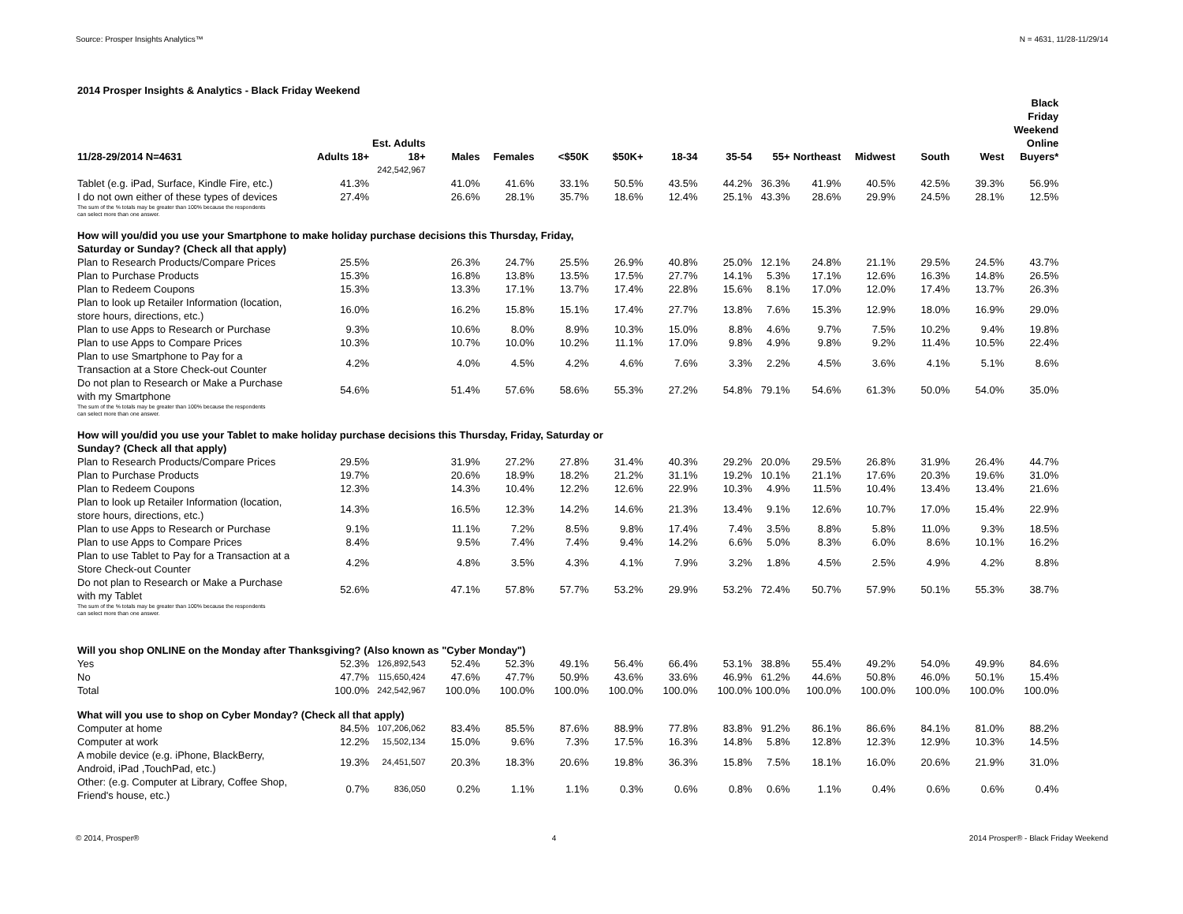Source: Prosper Insights Analytics™ N = 4631, 11/28-11/29/14
2014 Prosper Insights & Analytics - Black Friday Weekend
| 11/28-29/2014 N=4631 | Adults 18+ | Est. Adults 18+ | Males | Females | <$50K | $50K+ | 18-34 | 35-54 | 55+ | Northeast | Midwest | South | West | Black Friday Weekend Online Buyers* |
| --- | --- | --- | --- | --- | --- | --- | --- | --- | --- | --- | --- | --- | --- | --- |
| | | 242,542,967 | | | | | | | | | | | | |
| Tablet (e.g. iPad, Surface, Kindle Fire, etc.) | 41.3% | | 41.0% | 41.6% | 33.1% | 50.5% | 43.5% | 44.2% | 36.3% | 41.9% | 40.5% | 42.5% | 39.3% | 56.9% |
| I do not own either of these types of devices | 27.4% | | 26.6% | 28.1% | 35.7% | 18.6% | 12.4% | 25.1% | 43.3% | 28.6% | 29.9% | 24.5% | 28.1% | 12.5% |
| The sum of the % totals may be greater than 100% because the respondents can select more than one answer. | | | | | | | | | | | | | | |
| How will you/did you use your Smartphone to make holiday purchase decisions this Thursday, Friday, Saturday or Sunday? (Check all that apply) | | | | | | | | | | | | | | |
| Plan to Research Products/Compare Prices | 25.5% | | 26.3% | 24.7% | 25.5% | 26.9% | 40.8% | 25.0% | 12.1% | 24.8% | 21.1% | 29.5% | 24.5% | 43.7% |
| Plan to Purchase Products | 15.3% | | 16.8% | 13.8% | 13.5% | 17.5% | 27.7% | 14.1% | 5.3% | 17.1% | 12.6% | 16.3% | 14.8% | 26.5% |
| Plan to Redeem Coupons | 15.3% | | 13.3% | 17.1% | 13.7% | 17.4% | 22.8% | 15.6% | 8.1% | 17.0% | 12.0% | 17.4% | 13.7% | 26.3% |
| Plan to look up Retailer Information (location, store hours, directions, etc.) | 16.0% | | 16.2% | 15.8% | 15.1% | 17.4% | 27.7% | 13.8% | 7.6% | 15.3% | 12.9% | 18.0% | 16.9% | 29.0% |
| Plan to use Apps to Research or Purchase | 9.3% | | 10.6% | 8.0% | 8.9% | 10.3% | 15.0% | 8.8% | 4.6% | 9.7% | 7.5% | 10.2% | 9.4% | 19.8% |
| Plan to use Apps to Compare Prices | 10.3% | | 10.7% | 10.0% | 10.2% | 11.1% | 17.0% | 9.8% | 4.9% | 9.8% | 9.2% | 11.4% | 10.5% | 22.4% |
| Plan to use Smartphone to Pay for a Transaction at a Store Check-out Counter | 4.2% | | 4.0% | 4.5% | 4.2% | 4.6% | 7.6% | 3.3% | 2.2% | 4.5% | 3.6% | 4.1% | 5.1% | 8.6% |
| Do not plan to Research or Make a Purchase with my Smartphone | 54.6% | | 51.4% | 57.6% | 58.6% | 55.3% | 27.2% | 54.8% | 79.1% | 54.6% | 61.3% | 50.0% | 54.0% | 35.0% |
| The sum of the % totals may be greater than 100% because the respondents can select more than one answer. | | | | | | | | | | | | | | |
| How will you/did you use your Tablet to make holiday purchase decisions this Thursday, Friday, Saturday or Sunday? (Check all that apply) | | | | | | | | | | | | | | |
| Plan to Research Products/Compare Prices | 29.5% | | 31.9% | 27.2% | 27.8% | 31.4% | 40.3% | 29.2% | 20.0% | 29.5% | 26.8% | 31.9% | 26.4% | 44.7% |
| Plan to Purchase Products | 19.7% | | 20.6% | 18.9% | 18.2% | 21.2% | 31.1% | 19.2% | 10.1% | 21.1% | 17.6% | 20.3% | 19.6% | 31.0% |
| Plan to Redeem Coupons | 12.3% | | 14.3% | 10.4% | 12.2% | 12.6% | 22.9% | 10.3% | 4.9% | 11.5% | 10.4% | 13.4% | 13.4% | 21.6% |
| Plan to look up Retailer Information (location, store hours, directions, etc.) | 14.3% | | 16.5% | 12.3% | 14.2% | 14.6% | 21.3% | 13.4% | 9.1% | 12.6% | 10.7% | 17.0% | 15.4% | 22.9% |
| Plan to use Apps to Research or Purchase | 9.1% | | 11.1% | 7.2% | 8.5% | 9.8% | 17.4% | 7.4% | 3.5% | 8.8% | 5.8% | 11.0% | 9.3% | 18.5% |
| Plan to use Apps to Compare Prices | 8.4% | | 9.5% | 7.4% | 7.4% | 9.4% | 14.2% | 6.6% | 5.0% | 8.3% | 6.0% | 8.6% | 10.1% | 16.2% |
| Plan to use Tablet to Pay for a Transaction at a Store Check-out Counter | 4.2% | | 4.8% | 3.5% | 4.3% | 4.1% | 7.9% | 3.2% | 1.8% | 4.5% | 2.5% | 4.9% | 4.2% | 8.8% |
| Do not plan to Research or Make a Purchase with my Tablet | 52.6% | | 47.1% | 57.8% | 57.7% | 53.2% | 29.9% | 53.2% | 72.4% | 50.7% | 57.9% | 50.1% | 55.3% | 38.7% |
| The sum of the % totals may be greater than 100% because the respondents can select more than one answer. | | | | | | | | | | | | | | |
| Will you shop ONLINE on the Monday after Thanksgiving? (Also known as "Cyber Monday") | | | | | | | | | | | | | | |
| Yes | 52.3% | 126,892,543 | 52.4% | 52.3% | 49.1% | 56.4% | 66.4% | 53.1% | 38.8% | 55.4% | 49.2% | 54.0% | 49.9% | 84.6% |
| No | 47.7% | 115,650,424 | 47.6% | 47.7% | 50.9% | 43.6% | 33.6% | 46.9% | 61.2% | 44.6% | 50.8% | 46.0% | 50.1% | 15.4% |
| Total | 100.0% | 242,542,967 | 100.0% | 100.0% | 100.0% | 100.0% | 100.0% | 100.0% | 100.0% | 100.0% | 100.0% | 100.0% | 100.0% | 100.0% |
| What will you use to shop on Cyber Monday? (Check all that apply) | | | | | | | | | | | | | | |
| Computer at home | 84.5% | 107,206,062 | 83.4% | 85.5% | 87.6% | 88.9% | 77.8% | 83.8% | 91.2% | 86.1% | 86.6% | 84.1% | 81.0% | 88.2% |
| Computer at work | 12.2% | 15,502,134 | 15.0% | 9.6% | 7.3% | 17.5% | 16.3% | 14.8% | 5.8% | 12.8% | 12.3% | 12.9% | 10.3% | 14.5% |
| A mobile device (e.g. iPhone, BlackBerry, Android, iPad ,TouchPad, etc.) | 19.3% | 24,451,507 | 20.3% | 18.3% | 20.6% | 19.8% | 36.3% | 15.8% | 7.5% | 18.1% | 16.0% | 20.6% | 21.9% | 31.0% |
| Other: (e.g. Computer at Library, Coffee Shop, Friend's house, etc.) | 0.7% | 836,050 | 0.2% | 1.1% | 1.1% | 0.3% | 0.6% | 0.8% | 0.6% | 1.1% | 0.4% | 0.6% | 0.6% | 0.4% |
© 2014, Prosper® 4 2014 Prosper® - Black Friday Weekend